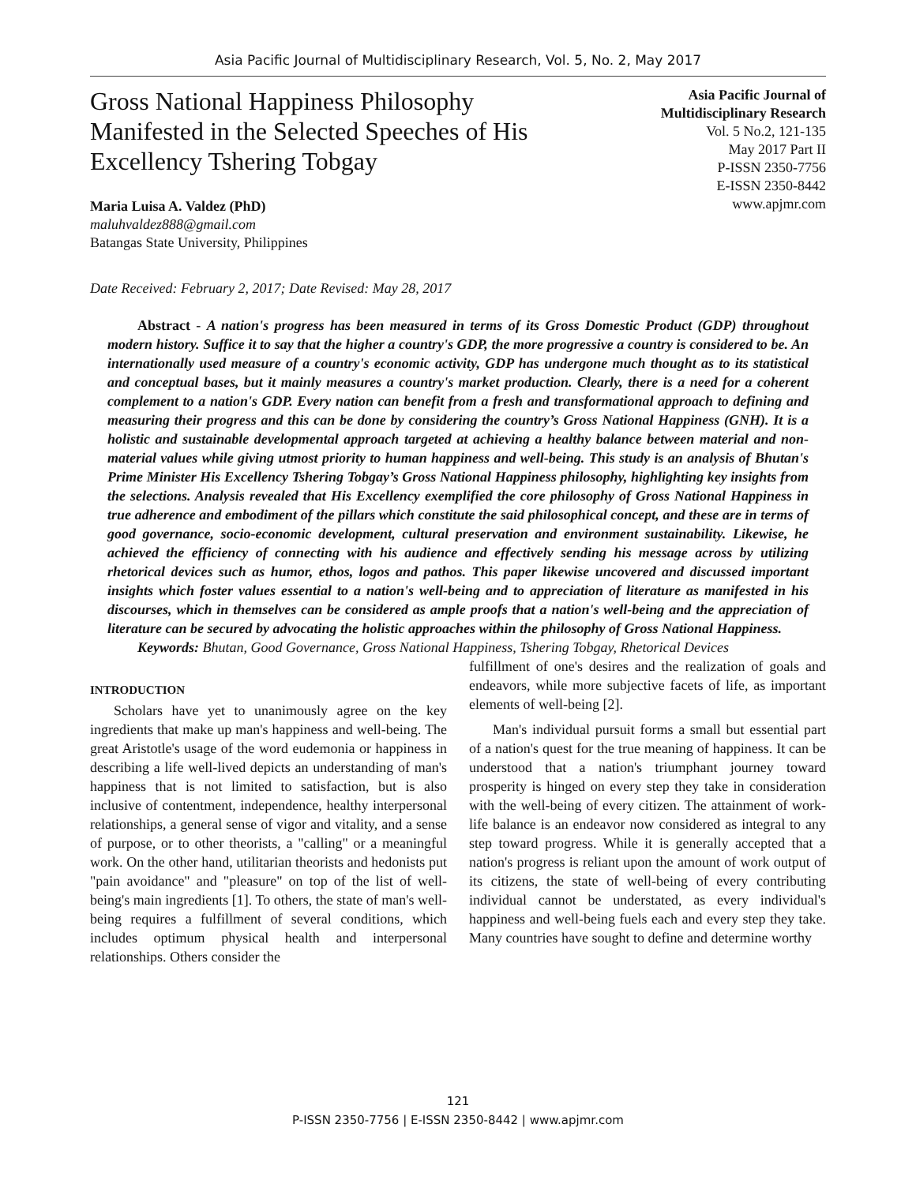Asia Pacific Journal of Multidisciplinary Research, Vol. 5, No. 2, May 2017
Gross National Happiness Philosophy Manifested in the Selected Speeches of His Excellency Tshering Tobgay
Asia Pacific Journal of
Multidisciplinary Research
Vol. 5 No.2, 121-135
May 2017 Part II
P-ISSN 2350-7756
E-ISSN 2350-8442
www.apjmr.com
Maria Luisa A. Valdez (PhD)
maluhvaldez888@gmail.com
Batangas State University, Philippines
Date Received: February 2, 2017; Date Revised: May 28, 2017
Abstract - A nation's progress has been measured in terms of its Gross Domestic Product (GDP) throughout modern history. Suffice it to say that the higher a country's GDP, the more progressive a country is considered to be. An internationally used measure of a country's economic activity, GDP has undergone much thought as to its statistical and conceptual bases, but it mainly measures a country's market production. Clearly, there is a need for a coherent complement to a nation's GDP. Every nation can benefit from a fresh and transformational approach to defining and measuring their progress and this can be done by considering the country’s Gross National Happiness (GNH). It is a holistic and sustainable developmental approach targeted at achieving a healthy balance between material and non-material values while giving utmost priority to human happiness and well-being. This study is an analysis of Bhutan's Prime Minister His Excellency Tshering Tobgay’s Gross National Happiness philosophy, highlighting key insights from the selections. Analysis revealed that His Excellency exemplified the core philosophy of Gross National Happiness in true adherence and embodiment of the pillars which constitute the said philosophical concept, and these are in terms of good governance, socio-economic development, cultural preservation and environment sustainability. Likewise, he achieved the efficiency of connecting with his audience and effectively sending his message across by utilizing rhetorical devices such as humor, ethos, logos and pathos. This paper likewise uncovered and discussed important insights which foster values essential to a nation's well-being and to appreciation of literature as manifested in his discourses, which in themselves can be considered as ample proofs that a nation's well-being and the appreciation of literature can be secured by advocating the holistic approaches within the philosophy of Gross National Happiness.
Keywords: Bhutan, Good Governance, Gross National Happiness, Tshering Tobgay, Rhetorical Devices
INTRODUCTION
Scholars have yet to unanimously agree on the key ingredients that make up man's happiness and well-being. The great Aristotle's usage of the word eudemonia or happiness in describing a life well-lived depicts an understanding of man's happiness that is not limited to satisfaction, but is also inclusive of contentment, independence, healthy interpersonal relationships, a general sense of vigor and vitality, and a sense of purpose, or to other theorists, a "calling" or a meaningful work. On the other hand, utilitarian theorists and hedonists put "pain avoidance" and "pleasure" on top of the list of well-being's main ingredients [1]. To others, the state of man's well-being requires a fulfillment of several conditions, which includes optimum physical health and interpersonal relationships. Others consider the
fulfillment of one's desires and the realization of goals and endeavors, while more subjective facets of life, as important elements of well-being [2].
Man's individual pursuit forms a small but essential part of a nation's quest for the true meaning of happiness. It can be understood that a nation's triumphant journey toward prosperity is hinged on every step they take in consideration with the well-being of every citizen. The attainment of work-life balance is an endeavor now considered as integral to any step toward progress. While it is generally accepted that a nation's progress is reliant upon the amount of work output of its citizens, the state of well-being of every contributing individual cannot be understated, as every individual's happiness and well-being fuels each and every step they take. Many countries have sought to define and determine worthy
121
P-ISSN 2350-7756 | E-ISSN 2350-8442 | www.apjmr.com